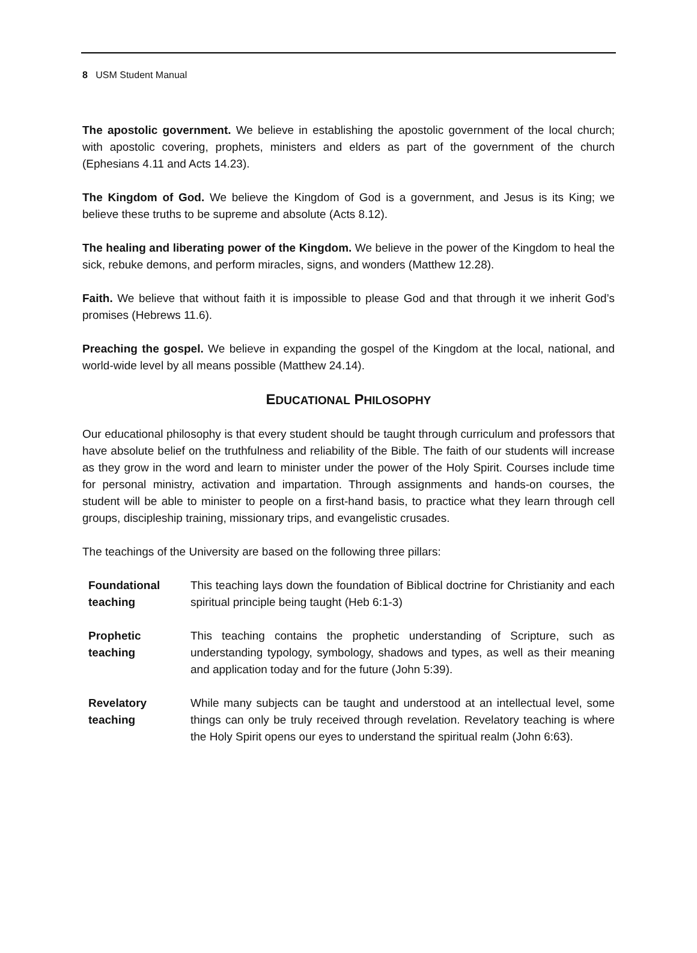8 USM Student Manual
The apostolic government. We believe in establishing the apostolic government of the local church; with apostolic covering, prophets, ministers and elders as part of the government of the church (Ephesians 4.11 and Acts 14.23).
The Kingdom of God. We believe the Kingdom of God is a government, and Jesus is its King; we believe these truths to be supreme and absolute (Acts 8.12).
The healing and liberating power of the Kingdom. We believe in the power of the Kingdom to heal the sick, rebuke demons, and perform miracles, signs, and wonders (Matthew 12.28).
Faith. We believe that without faith it is impossible to please God and that through it we inherit God’s promises (Hebrews 11.6).
Preaching the gospel. We believe in expanding the gospel of the Kingdom at the local, national, and world-wide level by all means possible (Matthew 24.14).
EDUCATIONAL PHILOSOPHY
Our educational philosophy is that every student should be taught through curriculum and professors that have absolute belief on the truthfulness and reliability of the Bible. The faith of our students will increase as they grow in the word and learn to minister under the power of the Holy Spirit. Courses include time for personal ministry, activation and impartation. Through assignments and hands-on courses, the student will be able to minister to people on a first-hand basis, to practice what they learn through cell groups, discipleship training, missionary trips, and evangelistic crusades.
The teachings of the University are based on the following three pillars:
| Foundational teaching | This teaching lays down the foundation of Biblical doctrine for Christianity and each spiritual principle being taught (Heb 6:1-3) |
| Prophetic teaching | This teaching contains the prophetic understanding of Scripture, such as understanding typology, symbology, shadows and types, as well as their meaning and application today and for the future (John 5:39). |
| Revelatory teaching | While many subjects can be taught and understood at an intellectual level, some things can only be truly received through revelation. Revelatory teaching is where the Holy Spirit opens our eyes to understand the spiritual realm (John 6:63). |